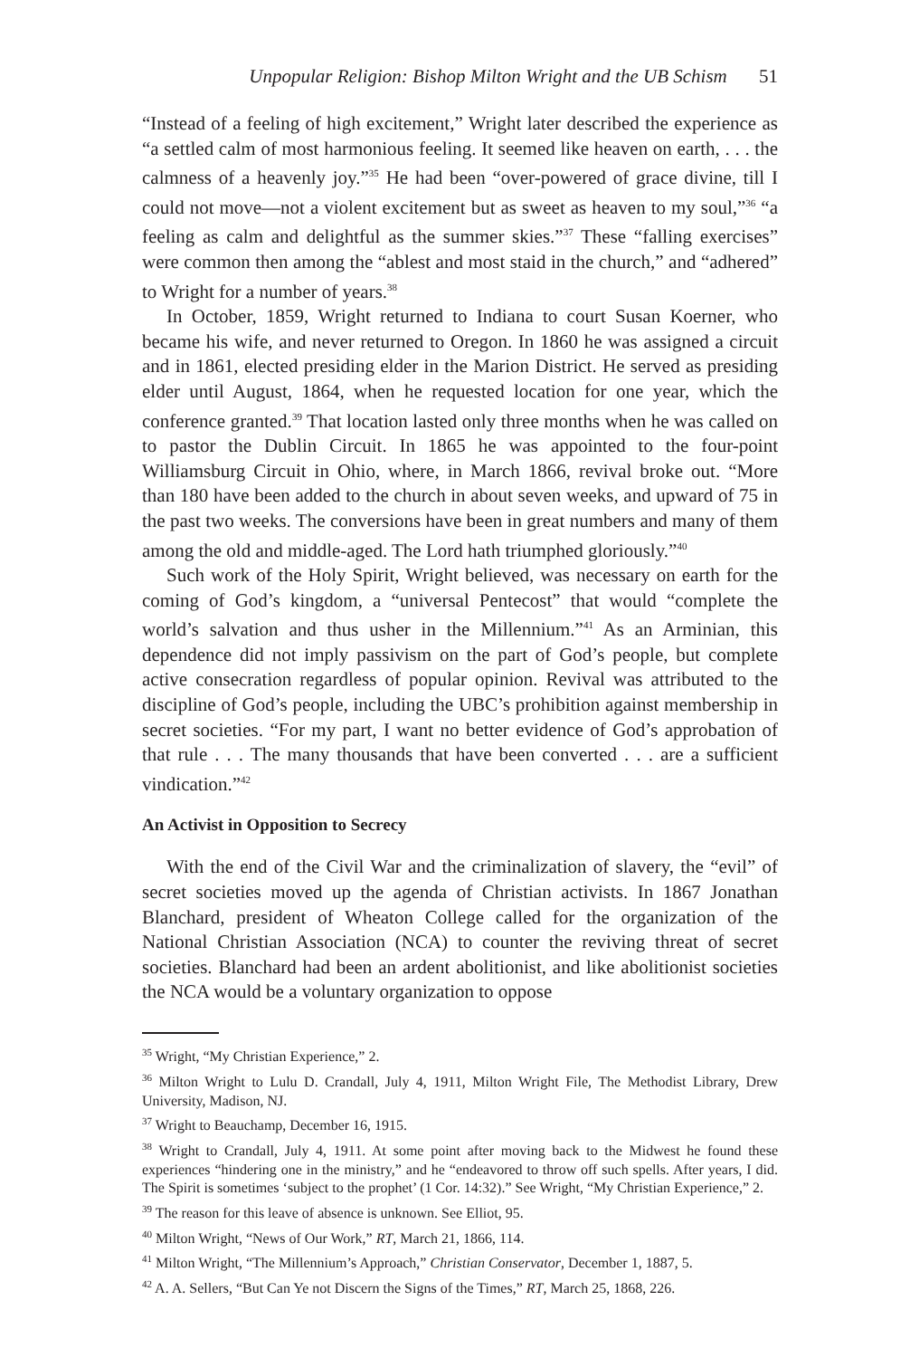Unpopular Religion: Bishop Milton Wright and the UB Schism 51
“Instead of a feeling of high excitement,” Wright later described the experience as “a settled calm of most harmonious feeling. It seemed like heaven on earth, . . . the calmness of a heavenly joy.”<sup>35</sup> He had been “over-powered of grace divine, till I could not move—not a violent excitement but as sweet as heaven to my soul,”<sup>36</sup> “a feeling as calm and delightful as the summer skies.”<sup>37</sup> These “falling exercises” were common then among the “ablest and most staid in the church,” and “adhered” to Wright for a number of years.<sup>38</sup>
In October, 1859, Wright returned to Indiana to court Susan Koerner, who became his wife, and never returned to Oregon. In 1860 he was assigned a circuit and in 1861, elected presiding elder in the Marion District. He served as presiding elder until August, 1864, when he requested location for one year, which the conference granted.<sup>39</sup> That location lasted only three months when he was called on to pastor the Dublin Circuit. In 1865 he was appointed to the four-point Williamsburg Circuit in Ohio, where, in March 1866, revival broke out. “More than 180 have been added to the church in about seven weeks, and upward of 75 in the past two weeks. The conversions have been in great numbers and many of them among the old and middle-aged. The Lord hath triumphed gloriously.”<sup>40</sup>
Such work of the Holy Spirit, Wright believed, was necessary on earth for the coming of God’s kingdom, a “universal Pentecost” that would “complete the world’s salvation and thus usher in the Millennium.”<sup>41</sup> As an Arminian, this dependence did not imply passivism on the part of God’s people, but complete active consecration regardless of popular opinion. Revival was attributed to the discipline of God’s people, including the UBC’s prohibition against membership in secret societies. “For my part, I want no better evidence of God’s approbation of that rule . . . The many thousands that have been converted . . . are a sufficient vindication.”<sup>42</sup>
An Activist in Opposition to Secrecy
With the end of the Civil War and the criminalization of slavery, the “evil” of secret societies moved up the agenda of Christian activists. In 1867 Jonathan Blanchard, president of Wheaton College called for the organization of the National Christian Association (NCA) to counter the reviving threat of secret societies. Blanchard had been an ardent abolitionist, and like abolitionist societies the NCA would be a voluntary organization to oppose
<sup>35</sup> Wright, “My Christian Experience,” 2.
<sup>36</sup> Milton Wright to Lulu D. Crandall, July 4, 1911, Milton Wright File, The Methodist Library, Drew University, Madison, NJ.
<sup>37</sup> Wright to Beauchamp, December 16, 1915.
<sup>38</sup> Wright to Crandall, July 4, 1911. At some point after moving back to the Midwest he found these experiences “hindering one in the ministry,” and he “endeavored to throw off such spells. After years, I did. The Spirit is sometimes ‘subject to the prophet’ (1 Cor. 14:32).” See Wright, “My Christian Experience,” 2.
<sup>39</sup> The reason for this leave of absence is unknown. See Elliot, 95.
<sup>40</sup> Milton Wright, “News of Our Work,” RT, March 21, 1866, 114.
<sup>41</sup> Milton Wright, “The Millennium’s Approach,” Christian Conservator, December 1, 1887, 5.
<sup>42</sup> A. A. Sellers, “But Can Ye not Discern the Signs of the Times,” RT, March 25, 1868, 226.